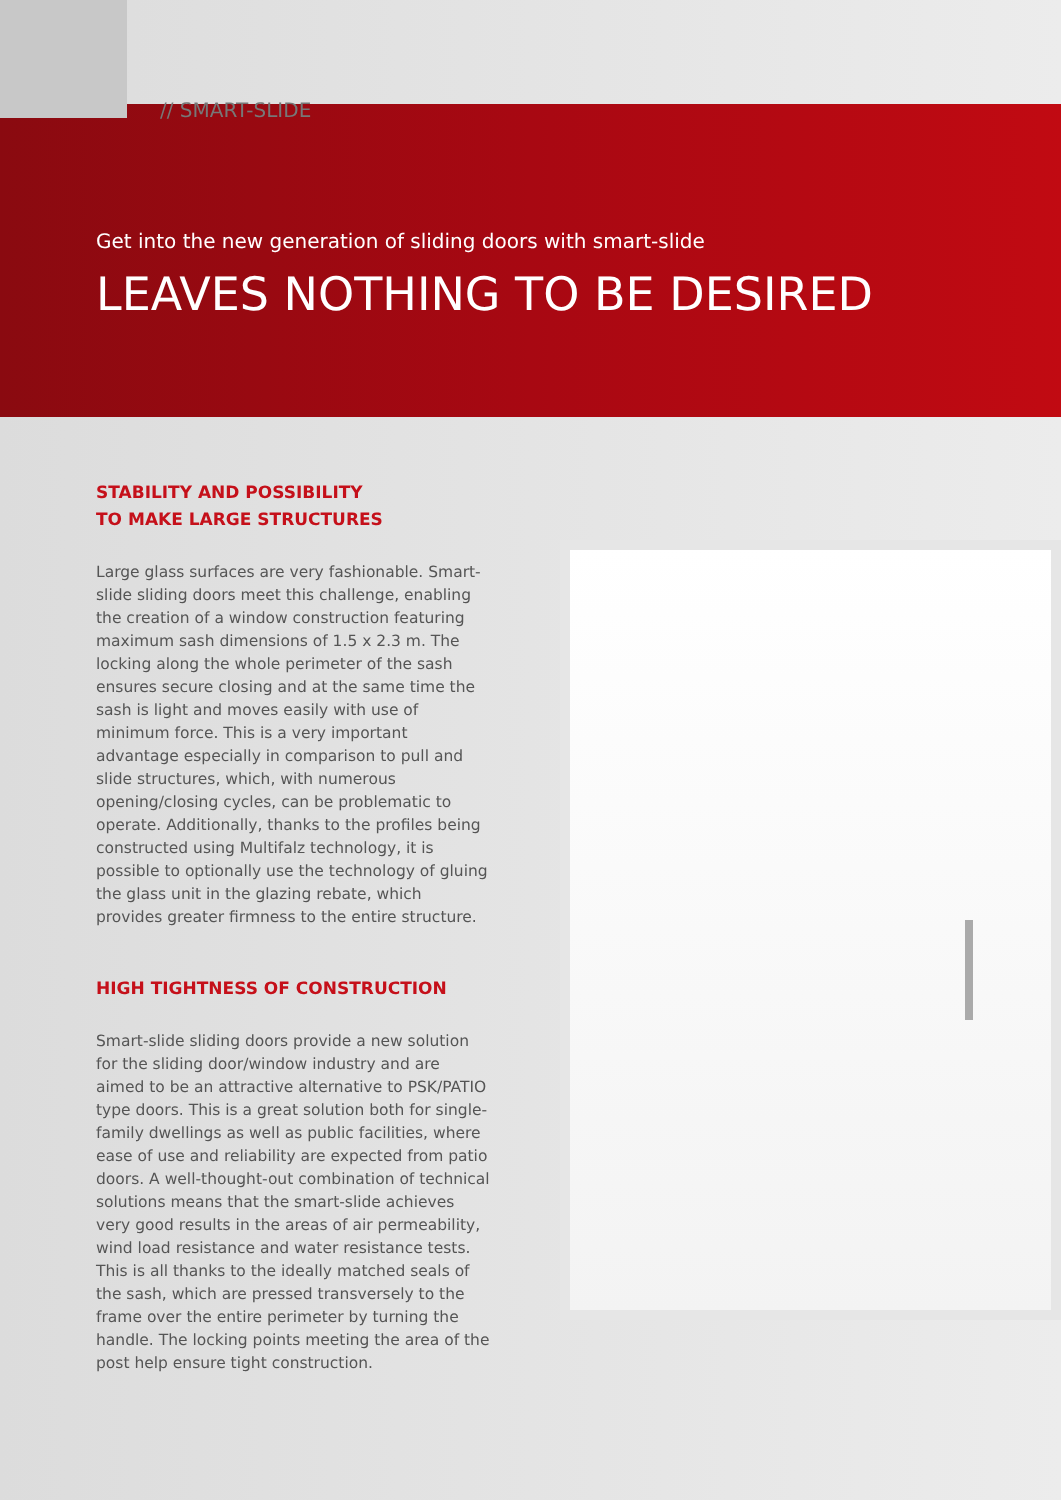// SMART-SLIDE
Get into the new generation of sliding doors with smart-slide
LEAVES NOTHING TO BE DESIRED
STABILITY AND POSSIBILITY
TO MAKE LARGE STRUCTURES
Large glass surfaces are very fashionable. Smart-slide sliding doors meet this challenge, enabling the creation of a window construction featuring maximum sash dimensions of 1.5 x 2.3 m. The locking along the whole perimeter of the sash ensures secure closing and at the same time the sash is light and moves easily with use of minimum force. This is a very important advantage especially in comparison to pull and slide structures, which, with numerous opening/closing cycles, can be problematic to operate. Additionally, thanks to the profiles being constructed using Multifalz technology, it is possible to optionally use the technology of gluing the glass unit in the glazing rebate, which provides greater firmness to the entire structure.
HIGH TIGHTNESS OF CONSTRUCTION
Smart-slide sliding doors provide a new solution for the sliding door/window industry and are aimed to be an attractive alternative to PSK/PATIO type doors. This is a great solution both for single-family dwellings as well as public facilities, where ease of use and reliability are expected from patio doors. A well-thought-out combination of technical solutions means that the smart-slide achieves very good results in the areas of air permeability, wind load resistance and water resistance tests. This is all thanks to the ideally matched seals of the sash, which are pressed transversely to the frame over the entire perimeter by turning the handle. The locking points meeting the area of the post help ensure tight construction.